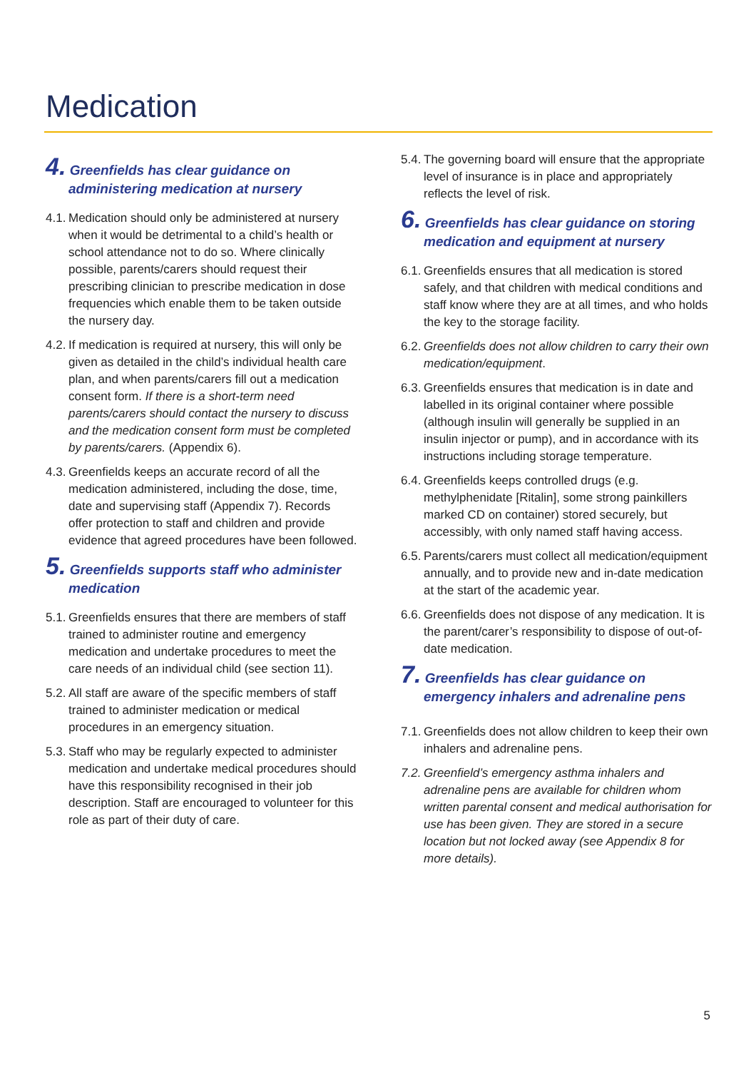Medication
4. Greenfields has clear guidance on administering medication at nursery
4.1. Medication should only be administered at nursery when it would be detrimental to a child’s health or school attendance not to do so. Where clinically possible, parents/carers should request their prescribing clinician to prescribe medication in dose frequencies which enable them to be taken outside the nursery day.
4.2. If medication is required at nursery, this will only be given as detailed in the child’s individual health care plan, and when parents/carers fill out a medication consent form. If there is a short-term need parents/carers should contact the nursery to discuss and the medication consent form must be completed by parents/carers. (Appendix 6).
4.3. Greenfields keeps an accurate record of all the medication administered, including the dose, time, date and supervising staff (Appendix 7). Records offer protection to staff and children and provide evidence that agreed procedures have been followed.
5. Greenfields supports staff who administer medication
5.1. Greenfields ensures that there are members of staff trained to administer routine and emergency medication and undertake procedures to meet the care needs of an individual child (see section 11).
5.2. All staff are aware of the specific members of staff trained to administer medication or medical procedures in an emergency situation.
5.3. Staff who may be regularly expected to administer medication and undertake medical procedures should have this responsibility recognised in their job description. Staff are encouraged to volunteer for this role as part of their duty of care.
5.4. The governing board will ensure that the appropriate level of insurance is in place and appropriately reflects the level of risk.
6. Greenfields has clear guidance on storing medication and equipment at nursery
6.1. Greenfields ensures that all medication is stored safely, and that children with medical conditions and staff know where they are at all times, and who holds the key to the storage facility.
6.2. Greenfields does not allow children to carry their own medication/equipment.
6.3. Greenfields ensures that medication is in date and labelled in its original container where possible (although insulin will generally be supplied in an insulin injector or pump), and in accordance with its instructions including storage temperature.
6.4. Greenfields keeps controlled drugs (e.g. methylphenidate [Ritalin], some strong painkillers marked CD on container) stored securely, but accessibly, with only named staff having access.
6.5. Parents/carers must collect all medication/equipment annually, and to provide new and in-date medication at the start of the academic year.
6.6. Greenfields does not dispose of any medication. It is the parent/carer’s responsibility to dispose of out-of-date medication.
7. Greenfields has clear guidance on emergency inhalers and adrenaline pens
7.1. Greenfields does not allow children to keep their own inhalers and adrenaline pens.
7.2. Greenfield’s emergency asthma inhalers and adrenaline pens are available for children whom written parental consent and medical authorisation for use has been given. They are stored in a secure location but not locked away (see Appendix 8 for more details).
5